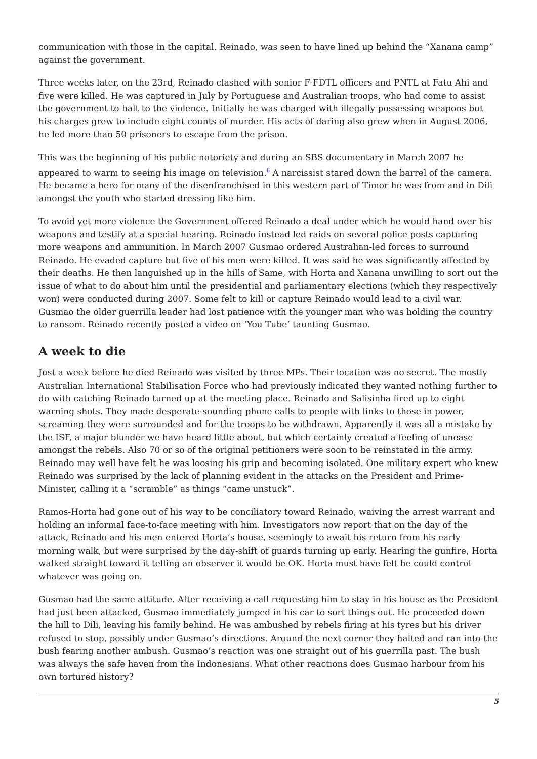communication with those in the capital. Reinado, was seen to have lined up behind the “Xanana camp” against the government.
Three weeks later, on the 23rd, Reinado clashed with senior F-FDTL officers and PNTL at Fatu Ahi and five were killed. He was captured in July by Portuguese and Australian troops, who had come to assist the government to halt to the violence. Initially he was charged with illegally possessing weapons but his charges grew to include eight counts of murder. His acts of daring also grew when in August 2006, he led more than 50 prisoners to escape from the prison.
This was the beginning of his public notoriety and during an SBS documentary in March 2007 he appeared to warm to seeing his image on television.<sup>6</sup> A narcissist stared down the barrel of the camera. He became a hero for many of the disenfranchised in this western part of Timor he was from and in Dili amongst the youth who started dressing like him.
To avoid yet more violence the Government offered Reinado a deal under which he would hand over his weapons and testify at a special hearing. Reinado instead led raids on several police posts capturing more weapons and ammunition. In March 2007 Gusmao ordered Australian-led forces to surround Reinado. He evaded capture but five of his men were killed. It was said he was significantly affected by their deaths. He then languished up in the hills of Same, with Horta and Xanana unwilling to sort out the issue of what to do about him until the presidential and parliamentary elections (which they respectively won) were conducted during 2007. Some felt to kill or capture Reinado would lead to a civil war. Gusmao the older guerrilla leader had lost patience with the younger man who was holding the country to ransom. Reinado recently posted a video on ‘You Tube’ taunting Gusmao.
A week to die
Just a week before he died Reinado was visited by three MPs. Their location was no secret. The mostly Australian International Stabilisation Force who had previously indicated they wanted nothing further to do with catching Reinado turned up at the meeting place. Reinado and Salisinha fired up to eight warning shots. They made desperate-sounding phone calls to people with links to those in power, screaming they were surrounded and for the troops to be withdrawn. Apparently it was all a mistake by the ISF, a major blunder we have heard little about, but which certainly created a feeling of unease amongst the rebels. Also 70 or so of the original petitioners were soon to be reinstated in the army. Reinado may well have felt he was loosing his grip and becoming isolated. One military expert who knew Reinado was surprised by the lack of planning evident in the attacks on the President and Prime-Minister, calling it a “scramble” as things “came unstuck”.
Ramos-Horta had gone out of his way to be conciliatory toward Reinado, waiving the arrest warrant and holding an informal face-to-face meeting with him. Investigators now report that on the day of the attack, Reinado and his men entered Horta’s house, seemingly to await his return from his early morning walk, but were surprised by the day-shift of guards turning up early. Hearing the gunfire, Horta walked straight toward it telling an observer it would be OK. Horta must have felt he could control whatever was going on.
Gusmao had the same attitude. After receiving a call requesting him to stay in his house as the President had just been attacked, Gusmao immediately jumped in his car to sort things out. He proceeded down the hill to Dili, leaving his family behind. He was ambushed by rebels firing at his tyres but his driver refused to stop, possibly under Gusmao’s directions. Around the next corner they halted and ran into the bush fearing another ambush. Gusmao’s reaction was one straight out of his guerrilla past. The bush was always the safe haven from the Indonesians. What other reactions does Gusmao harbour from his own tortured history?
5